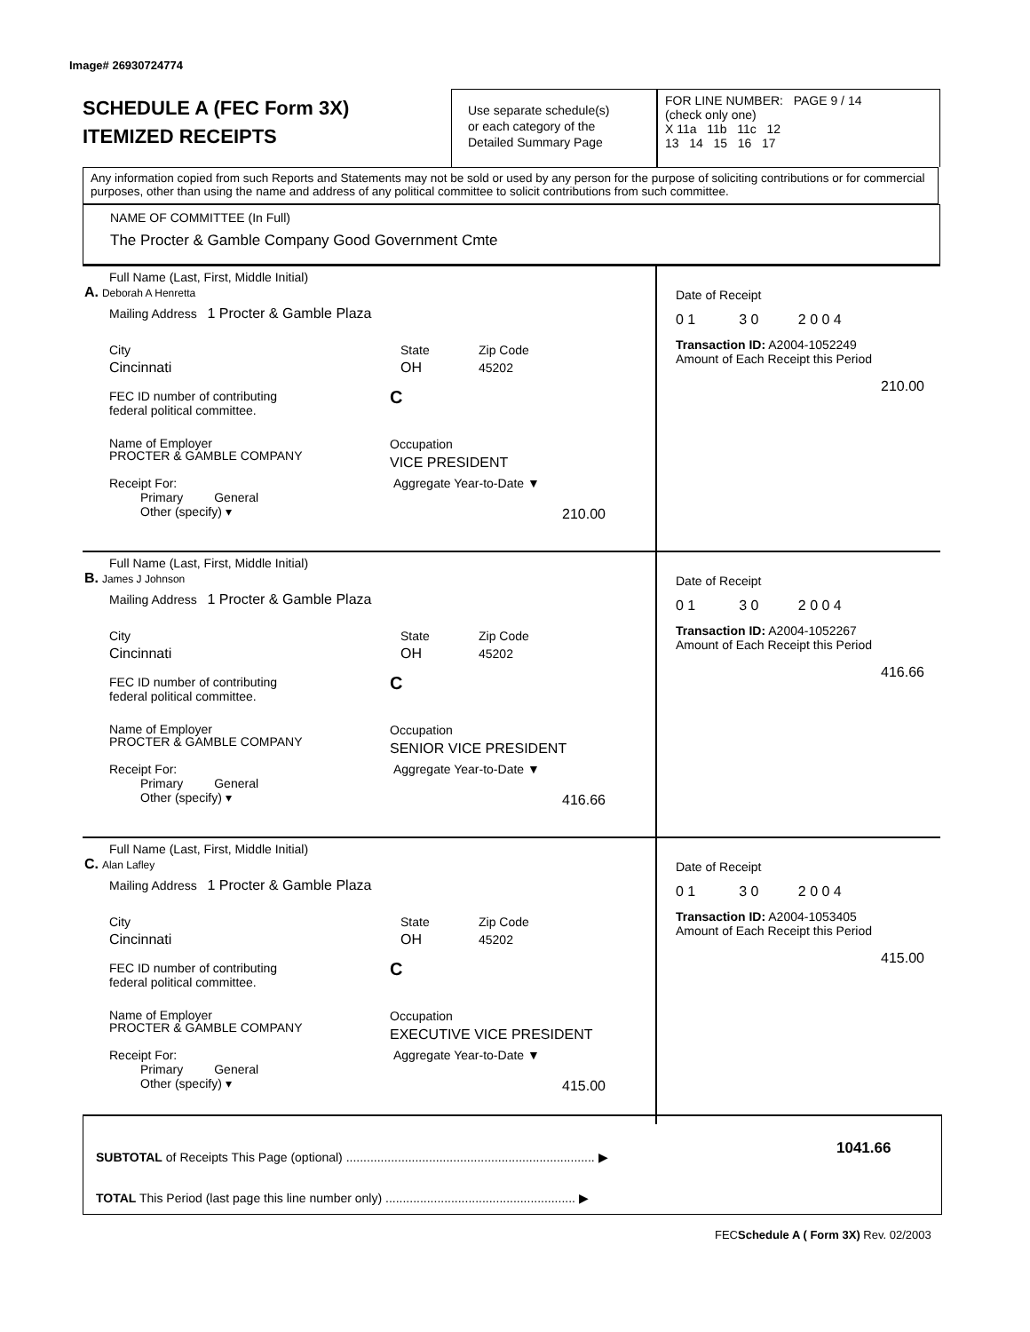Image# 26930724774
SCHEDULE A (FEC Form 3X)
ITEMIZED RECEIPTS
Use separate schedule(s)
or each category of the
Detailed Summary Page
FOR LINE NUMBER: PAGE 9 / 14
(check only one)
X 11a 11b 11c 12
13 14 15 16 17
Any information copied from such Reports and Statements may not be sold or used by any person for the purpose of soliciting contributions or for commercial purposes, other than using the name and address of any political committee to solicit contributions from such committee.
NAME OF COMMITTEE (In Full)
The Procter & Gamble Company Good Government Cmte
Full Name (Last, First, Middle Initial)
A. Deborah A Henretta
Mailing Address 1 Procter & Gamble Plaza
City
Cincinnati
State
OH
Zip Code
45202
FEC ID number of contributing
federal political committee.
C
Name of Employer
PROCTER & GAMBLE COMPANY
Occupation
VICE PRESIDENT
Receipt For:
Primary General
Other (specify) ▾
Aggregate Year-to-Date ▼
210.00
Date of Receipt
0 1 3 0 2 0 0 4
Transaction ID: A2004-1052249
Amount of Each Receipt this Period
210.00
Full Name (Last, First, Middle Initial)
B. James J Johnson
Mailing Address 1 Procter & Gamble Plaza
City
Cincinnati
State
OH
Zip Code
45202
FEC ID number of contributing
federal political committee.
C
Name of Employer
PROCTER & GAMBLE COMPANY
Occupation
SENIOR VICE PRESIDENT
Receipt For:
Primary General
Other (specify) ▾
Aggregate Year-to-Date ▼
416.66
Date of Receipt
0 1 3 0 2 0 0 4
Transaction ID: A2004-1052267
Amount of Each Receipt this Period
416.66
Full Name (Last, First, Middle Initial)
C. Alan Lafley
Mailing Address 1 Procter & Gamble Plaza
City
Cincinnati
State
OH
Zip Code
45202
FEC ID number of contributing
federal political committee.
C
Name of Employer
PROCTER & GAMBLE COMPANY
Occupation
EXECUTIVE VICE PRESIDENT
Receipt For:
Primary General
Other (specify) ▾
Aggregate Year-to-Date ▼
415.00
Date of Receipt
0 1 3 0 2 0 0 4
Transaction ID: A2004-1053405
Amount of Each Receipt this Period
415.00
SUBTOTAL of Receipts This Page (optional) ........................................................................ ▶
1041.66
TOTAL This Period (last page this line number only) ....................................................... ▶
FECSchedule A ( Form 3X) Rev. 02/2003